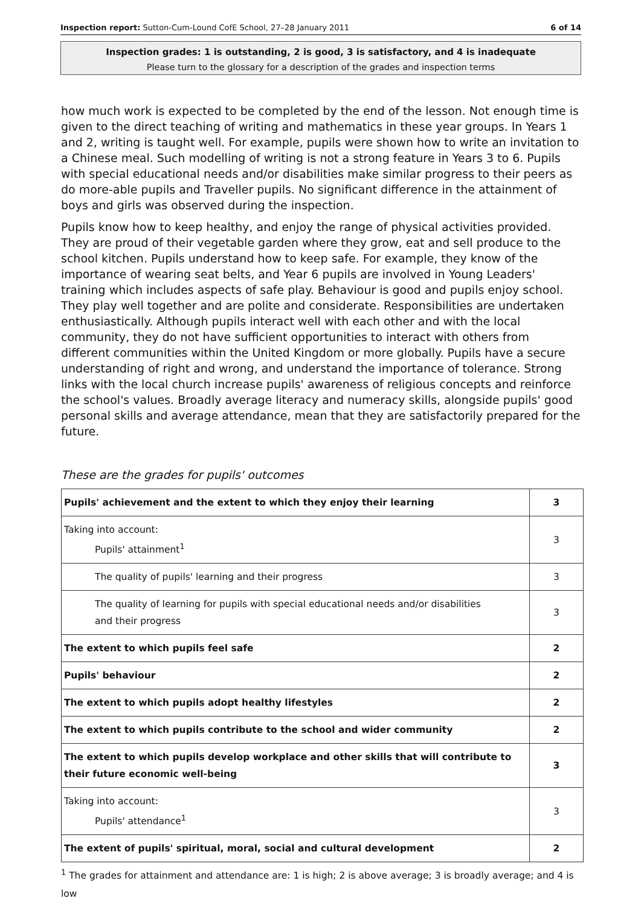Inspection report: Sutton-Cum-Lound CofE School, 27–28 January 2011 6 of 14
Inspection grades: 1 is outstanding, 2 is good, 3 is satisfactory, and 4 is inadequate
Please turn to the glossary for a description of the grades and inspection terms
how much work is expected to be completed by the end of the lesson. Not enough time is given to the direct teaching of writing and mathematics in these year groups. In Years 1 and 2, writing is taught well. For example, pupils were shown how to write an invitation to a Chinese meal. Such modelling of writing is not a strong feature in Years 3 to 6. Pupils with special educational needs and/or disabilities make similar progress to their peers as do more-able pupils and Traveller pupils. No significant difference in the attainment of boys and girls was observed during the inspection.
Pupils know how to keep healthy, and enjoy the range of physical activities provided. They are proud of their vegetable garden where they grow, eat and sell produce to the school kitchen. Pupils understand how to keep safe. For example, they know of the importance of wearing seat belts, and Year 6 pupils are involved in Young Leaders' training which includes aspects of safe play. Behaviour is good and pupils enjoy school. They play well together and are polite and considerate. Responsibilities are undertaken enthusiastically. Although pupils interact well with each other and with the local community, they do not have sufficient opportunities to interact with others from different communities within the United Kingdom or more globally. Pupils have a secure understanding of right and wrong, and understand the importance of tolerance. Strong links with the local church increase pupils' awareness of religious concepts and reinforce the school's values. Broadly average literacy and numeracy skills, alongside pupils' good personal skills and average attendance, mean that they are satisfactorily prepared for the future.
These are the grades for pupils' outcomes
| Pupils' achievement and the extent to which they enjoy their learning | 3 |
| Taking into account: Pupils' attainment<sup>1</sup> | 3 |
| The quality of pupils' learning and their progress | 3 |
| The quality of learning for pupils with special educational needs and/or disabilities and their progress | 3 |
| The extent to which pupils feel safe | 2 |
| Pupils' behaviour | 2 |
| The extent to which pupils adopt healthy lifestyles | 2 |
| The extent to which pupils contribute to the school and wider community | 2 |
| The extent to which pupils develop workplace and other skills that will contribute to their future economic well-being | 3 |
| Taking into account: Pupils' attendance<sup>1</sup> | 3 |
| The extent of pupils' spiritual, moral, social and cultural development | 2 |
<sup>1</sup> The grades for attainment and attendance are: 1 is high; 2 is above average; 3 is broadly average; and 4 is low